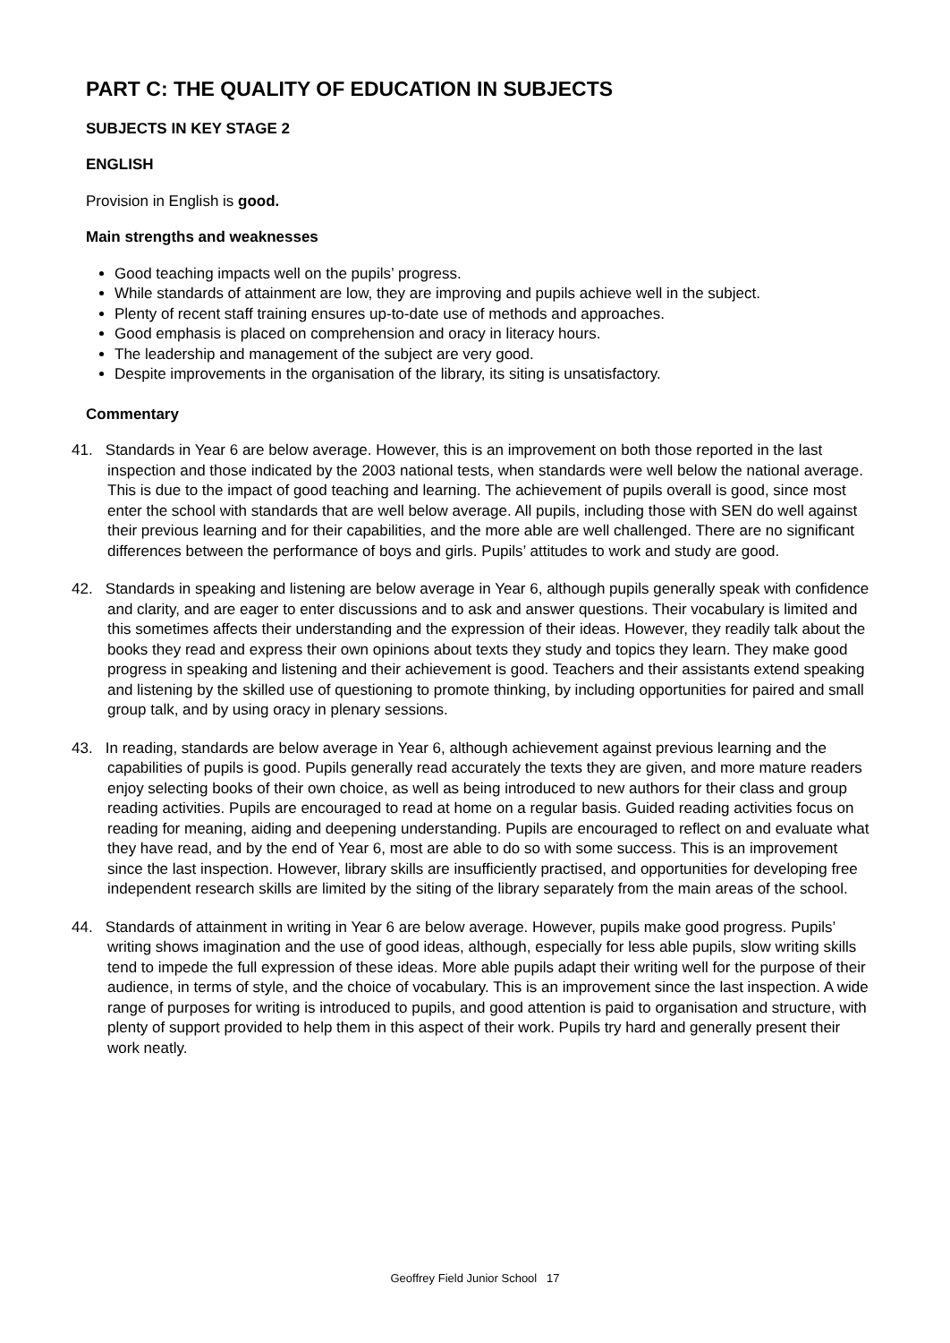PART C: THE QUALITY OF EDUCATION IN SUBJECTS
SUBJECTS IN KEY STAGE 2
ENGLISH
Provision in English is good.
Main strengths and weaknesses
Good teaching impacts well on the pupils’ progress.
While standards of attainment are low, they are improving and pupils achieve well in the subject.
Plenty of recent staff training ensures up-to-date use of methods and approaches.
Good emphasis is placed on comprehension and oracy in literacy hours.
The leadership and management of the subject are very good.
Despite improvements in the organisation of the library, its siting is unsatisfactory.
Commentary
41. Standards in Year 6 are below average. However, this is an improvement on both those reported in the last inspection and those indicated by the 2003 national tests, when standards were well below the national average. This is due to the impact of good teaching and learning. The achievement of pupils overall is good, since most enter the school with standards that are well below average. All pupils, including those with SEN do well against their previous learning and for their capabilities, and the more able are well challenged. There are no significant differences between the performance of boys and girls. Pupils’ attitudes to work and study are good.
42. Standards in speaking and listening are below average in Year 6, although pupils generally speak with confidence and clarity, and are eager to enter discussions and to ask and answer questions. Their vocabulary is limited and this sometimes affects their understanding and the expression of their ideas. However, they readily talk about the books they read and express their own opinions about texts they study and topics they learn. They make good progress in speaking and listening and their achievement is good. Teachers and their assistants extend speaking and listening by the skilled use of questioning to promote thinking, by including opportunities for paired and small group talk, and by using oracy in plenary sessions.
43. In reading, standards are below average in Year 6, although achievement against previous learning and the capabilities of pupils is good. Pupils generally read accurately the texts they are given, and more mature readers enjoy selecting books of their own choice, as well as being introduced to new authors for their class and group reading activities. Pupils are encouraged to read at home on a regular basis. Guided reading activities focus on reading for meaning, aiding and deepening understanding. Pupils are encouraged to reflect on and evaluate what they have read, and by the end of Year 6, most are able to do so with some success. This is an improvement since the last inspection. However, library skills are insufficiently practised, and opportunities for developing free independent research skills are limited by the siting of the library separately from the main areas of the school.
44. Standards of attainment in writing in Year 6 are below average. However, pupils make good progress. Pupils’ writing shows imagination and the use of good ideas, although, especially for less able pupils, slow writing skills tend to impede the full expression of these ideas. More able pupils adapt their writing well for the purpose of their audience, in terms of style, and the choice of vocabulary. This is an improvement since the last inspection. A wide range of purposes for writing is introduced to pupils, and good attention is paid to organisation and structure, with plenty of support provided to help them in this aspect of their work. Pupils try hard and generally present their work neatly.
Geoffrey Field Junior School 17